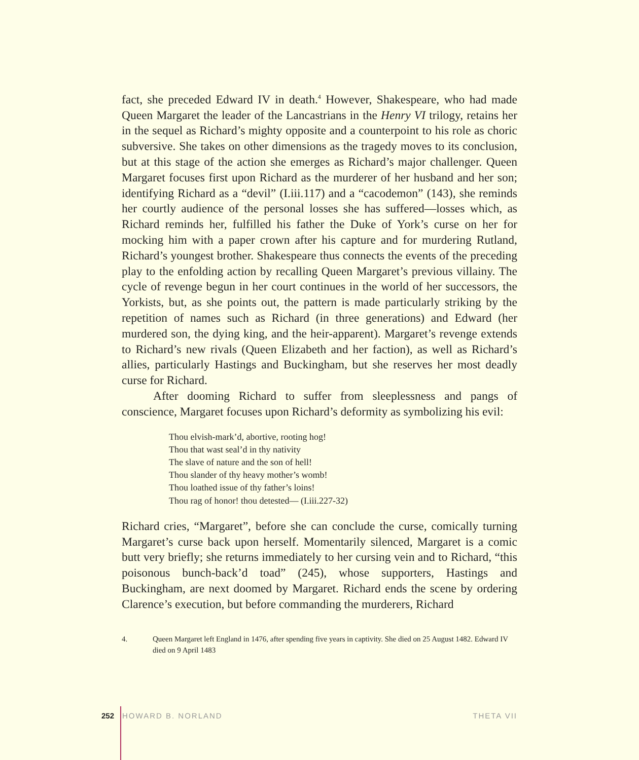fact, she preceded Edward IV in death.<sup>4</sup> However, Shakespeare, who had made Queen Margaret the leader of the Lancastrians in the Henry VI trilogy, retains her in the sequel as Richard’s mighty opposite and a counterpoint to his role as choric subversive. She takes on other dimensions as the tragedy moves to its conclusion, but at this stage of the action she emerges as Richard’s major challenger. Queen Margaret focuses first upon Richard as the murderer of her husband and her son; identifying Richard as a “devil” (I.iii.117) and a “cacodemon” (143), she reminds her courtly audience of the personal losses she has suffered—losses which, as Richard reminds her, fulfilled his father the Duke of York’s curse on her for mocking him with a paper crown after his capture and for murdering Rutland, Richard’s youngest brother. Shakespeare thus connects the events of the preceding play to the enfolding action by recalling Queen Margaret’s previous villainy. The cycle of revenge begun in her court continues in the world of her successors, the Yorkists, but, as she points out, the pattern is made particularly striking by the repetition of names such as Richard (in three generations) and Edward (her murdered son, the dying king, and the heir-apparent). Margaret’s revenge extends to Richard’s new rivals (Queen Elizabeth and her faction), as well as Richard’s allies, particularly Hastings and Buckingham, but she reserves her most deadly curse for Richard.
After dooming Richard to suffer from sleeplessness and pangs of conscience, Margaret focuses upon Richard’s deformity as symbolizing his evil:
Thou elvish-mark’d, abortive, rooting hog!
Thou that wast seal’d in thy nativity
The slave of nature and the son of hell!
Thou slander of thy heavy mother’s womb!
Thou loathed issue of thy father’s loins!
Thou rag of honor! thou detested— (I.iii.227-32)
Richard cries, “Margaret”, before she can conclude the curse, comically turning Margaret’s curse back upon herself. Momentarily silenced, Margaret is a comic butt very briefly; she returns immediately to her cursing vein and to Richard, “this poisonous bunch-back’d toad” (245), whose supporters, Hastings and Buckingham, are next doomed by Margaret. Richard ends the scene by ordering Clarence’s execution, but before commanding the murderers, Richard
4. Queen Margaret left England in 1476, after spending five years in captivity. She died on 25 August 1482. Edward IV died on 9 April 1483
252 HOWARD B. NORLAND THETA VII